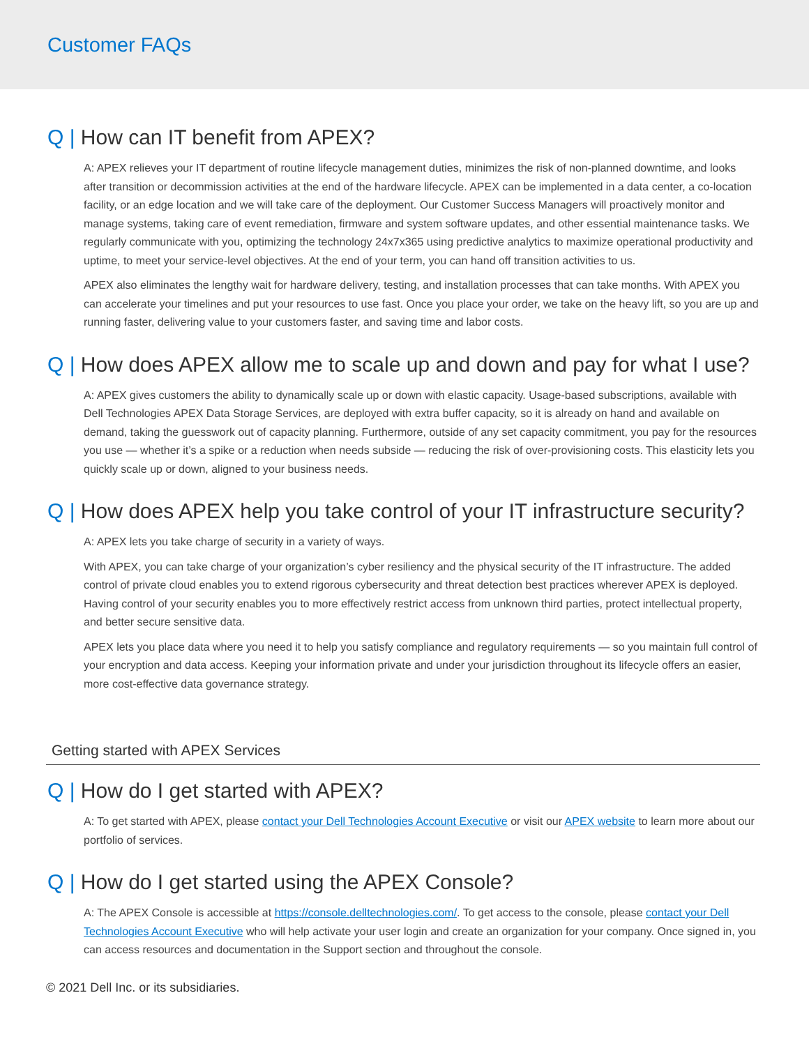Customer FAQs
Q | How can IT benefit from APEX?
A: APEX relieves your IT department of routine lifecycle management duties, minimizes the risk of non-planned downtime, and looks after transition or decommission activities at the end of the hardware lifecycle. APEX can be implemented in a data center, a co-location facility, or an edge location and we will take care of the deployment. Our Customer Success Managers will proactively monitor and manage systems, taking care of event remediation, firmware and system software updates, and other essential maintenance tasks. We regularly communicate with you, optimizing the technology 24x7x365 using predictive analytics to maximize operational productivity and uptime, to meet your service-level objectives. At the end of your term, you can hand off transition activities to us.
APEX also eliminates the lengthy wait for hardware delivery, testing, and installation processes that can take months. With APEX you can accelerate your timelines and put your resources to use fast. Once you place your order, we take on the heavy lift, so you are up and running faster, delivering value to your customers faster, and saving time and labor costs.
Q | How does APEX allow me to scale up and down and pay for what I use?
A: APEX gives customers the ability to dynamically scale up or down with elastic capacity. Usage-based subscriptions, available with Dell Technologies APEX Data Storage Services, are deployed with extra buffer capacity, so it is already on hand and available on demand, taking the guesswork out of capacity planning. Furthermore, outside of any set capacity commitment, you pay for the resources you use — whether it’s a spike or a reduction when needs subside — reducing the risk of over-provisioning costs. This elasticity lets you quickly scale up or down, aligned to your business needs.
Q | How does APEX help you take control of your IT infrastructure security?
A: APEX lets you take charge of security in a variety of ways.
With APEX, you can take charge of your organization’s cyber resiliency and the physical security of the IT infrastructure. The added control of private cloud enables you to extend rigorous cybersecurity and threat detection best practices wherever APEX is deployed. Having control of your security enables you to more effectively restrict access from unknown third parties, protect intellectual property, and better secure sensitive data.
APEX lets you place data where you need it to help you satisfy compliance and regulatory requirements — so you maintain full control of your encryption and data access. Keeping your information private and under your jurisdiction throughout its lifecycle offers an easier, more cost-effective data governance strategy.
Getting started with APEX Services
Q | How do I get started with APEX?
A: To get started with APEX, please contact your Dell Technologies Account Executive or visit our APEX website to learn more about our portfolio of services.
Q | How do I get started using the APEX Console?
A: The APEX Console is accessible at https://console.delltechnologies.com/. To get access to the console, please contact your Dell Technologies Account Executive who will help activate your user login and create an organization for your company. Once signed in, you can access resources and documentation in the Support section and throughout the console.
© 2021 Dell Inc. or its subsidiaries.